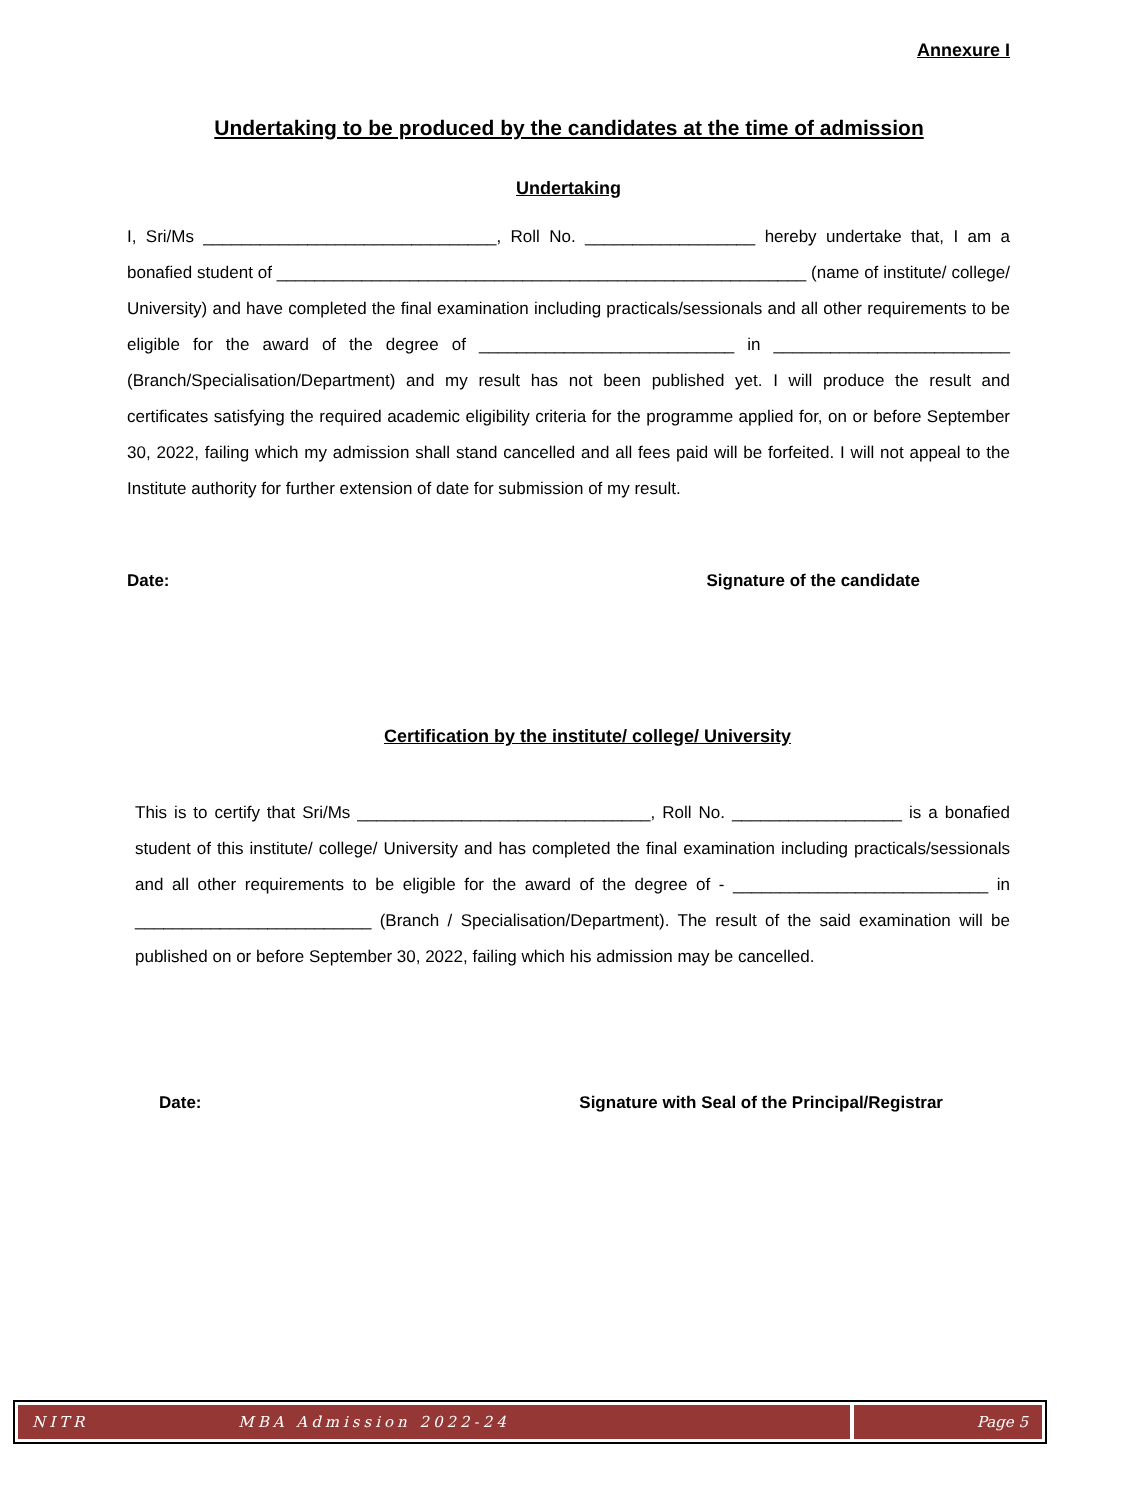Annexure I
Undertaking to be produced by the candidates at the time of admission
Undertaking
I, Sri/Ms _______________________________, Roll No. __________________ hereby undertake that, I am a bonafied student of ________________________________________________________ (name of institute/ college/ University) and have completed the final examination including practicals/sessionals and all other requirements to be eligible for the award of the degree of ___________________________ in _________________________ (Branch/Specialisation/Department) and my result has not been published yet. I will produce the result and certificates satisfying the required academic eligibility criteria for the programme applied for, on or before September 30, 2022, failing which my admission shall stand cancelled and all fees paid will be forfeited. I will not appeal to the Institute authority for further extension of date for submission of my result.
Date: Signature of the candidate
Certification by the institute/ college/ University
This is to certify that Sri/Ms _______________________________, Roll No. __________________ is a bonafied student of this institute/ college/ University and has completed the final examination including practicals/sessionals and all other requirements to be eligible for the award of the degree of - ___________________________ in _________________________ (Branch / Specialisation/Department). The result of the said examination will be published on or before September 30, 2022, failing which his admission may be cancelled.
Date: Signature with Seal of the Principal/Registrar
NITR MBA Admission 2022-24 Page 5